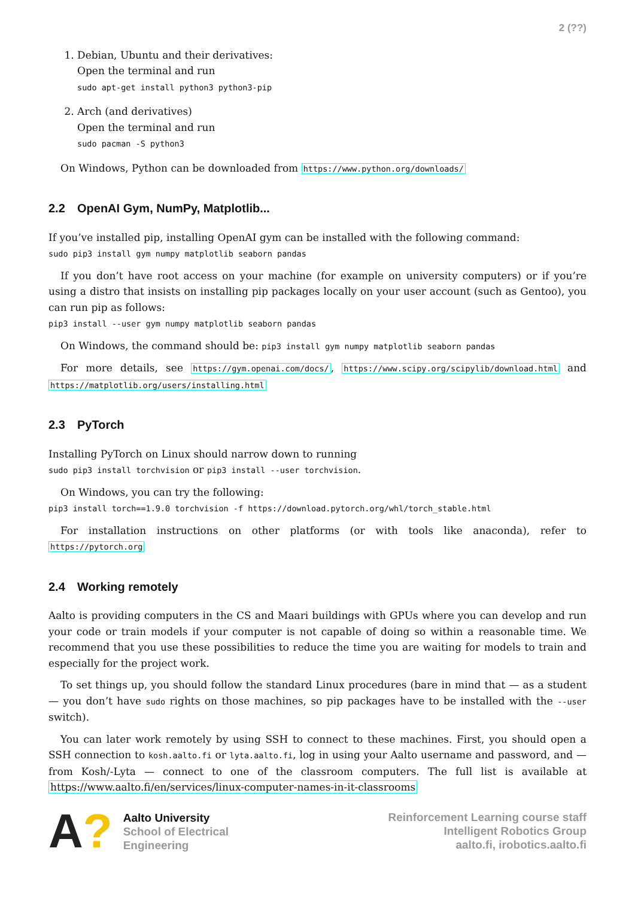2 (??)
1. Debian, Ubuntu and their derivatives:
Open the terminal and run
sudo apt-get install python3 python3-pip
2. Arch (and derivatives)
Open the terminal and run
sudo pacman -S python3
On Windows, Python can be downloaded from https://www.python.org/downloads/
2.2 OpenAI Gym, NumPy, Matplotlib...
If you’ve installed pip, installing OpenAI gym can be installed with the following command:
sudo pip3 install gym numpy matplotlib seaborn pandas
If you don’t have root access on your machine (for example on university computers) or if you’re using a distro that insists on installing pip packages locally on your user account (such as Gentoo), you can run pip as follows:
pip3 install --user gym numpy matplotlib seaborn pandas
On Windows, the command should be: pip3 install gym numpy matplotlib seaborn pandas
For more details, see https://gym.openai.com/docs/, https://www.scipy.org/scipylib/download.html and https://matplotlib.org/users/installing.html
2.3 PyTorch
Installing PyTorch on Linux should narrow down to running
sudo pip3 install torchvision or pip3 install --user torchvision.
On Windows, you can try the following:
pip3 install torch==1.9.0 torchvision -f https://download.pytorch.org/whl/torch_stable.html
For installation instructions on other platforms (or with tools like anaconda), refer to https://pytorch.org
2.4 Working remotely
Aalto is providing computers in the CS and Maari buildings with GPUs where you can develop and run your code or train models if your computer is not capable of doing so within a reasonable time. We recommend that you use these possibilities to reduce the time you are waiting for models to train and especially for the project work.
To set things up, you should follow the standard Linux procedures (bare in mind that — as a student — you don’t have sudo rights on those machines, so pip packages have to be installed with the --user switch).
You can later work remotely by using SSH to connect to these machines. First, you should open a SSH connection to kosh.aalto.fi or lyta.aalto.fi, log in using your Aalto username and password, and — from Kosh/-Lyta — connect to one of the classroom computers. The full list is available at https://www.aalto.fi/en/services/linux-computer-names-in-it-classrooms
A?
Aalto University
School of Electrical
Engineering
Reinforcement Learning course staff
Intelligent Robotics Group
aalto.fi, irobotics.aalto.fi